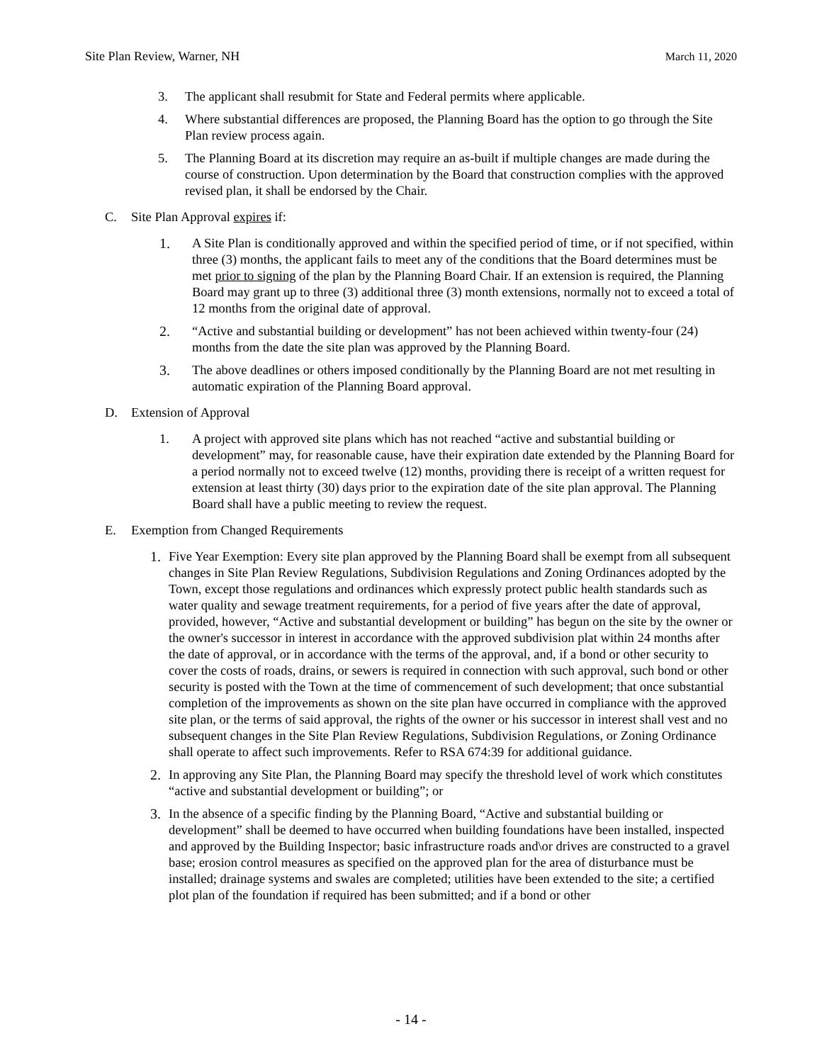Site Plan Review, Warner, NH March 11, 2020
3. The applicant shall resubmit for State and Federal permits where applicable.
4. Where substantial differences are proposed, the Planning Board has the option to go through the Site Plan review process again.
5. The Planning Board at its discretion may require an as-built if multiple changes are made during the course of construction. Upon determination by the Board that construction complies with the approved revised plan, it shall be endorsed by the Chair.
C. Site Plan Approval expires if:
1. A Site Plan is conditionally approved and within the specified period of time, or if not specified, within three (3) months, the applicant fails to meet any of the conditions that the Board determines must be met prior to signing of the plan by the Planning Board Chair. If an extension is required, the Planning Board may grant up to three (3) additional three (3) month extensions, normally not to exceed a total of 12 months from the original date of approval.
2. “Active and substantial building or development” has not been achieved within twenty-four (24) months from the date the site plan was approved by the Planning Board.
3. The above deadlines or others imposed conditionally by the Planning Board are not met resulting in automatic expiration of the Planning Board approval.
D. Extension of Approval
1. A project with approved site plans which has not reached “active and substantial building or development” may, for reasonable cause, have their expiration date extended by the Planning Board for a period normally not to exceed twelve (12) months, providing there is receipt of a written request for extension at least thirty (30) days prior to the expiration date of the site plan approval. The Planning Board shall have a public meeting to review the request.
E. Exemption from Changed Requirements
1. Five Year Exemption: Every site plan approved by the Planning Board shall be exempt from all subsequent changes in Site Plan Review Regulations, Subdivision Regulations and Zoning Ordinances adopted by the Town, except those regulations and ordinances which expressly protect public health standards such as water quality and sewage treatment requirements, for a period of five years after the date of approval, provided, however, “Active and substantial development or building” has begun on the site by the owner or the owner's successor in interest in accordance with the approved subdivision plat within 24 months after the date of approval, or in accordance with the terms of the approval, and, if a bond or other security to cover the costs of roads, drains, or sewers is required in connection with such approval, such bond or other security is posted with the Town at the time of commencement of such development; that once substantial completion of the improvements as shown on the site plan have occurred in compliance with the approved site plan, or the terms of said approval, the rights of the owner or his successor in interest shall vest and no subsequent changes in the Site Plan Review Regulations, Subdivision Regulations, or Zoning Ordinance shall operate to affect such improvements. Refer to RSA 674:39 for additional guidance.
2. In approving any Site Plan, the Planning Board may specify the threshold level of work which constitutes “active and substantial development or building”; or
3. In the absence of a specific finding by the Planning Board, “Active and substantial building or development” shall be deemed to have occurred when building foundations have been installed, inspected and approved by the Building Inspector; basic infrastructure roads and\or drives are constructed to a gravel base; erosion control measures as specified on the approved plan for the area of disturbance must be installed; drainage systems and swales are completed; utilities have been extended to the site; a certified plot plan of the foundation if required has been submitted; and if a bond or other
- 14 -